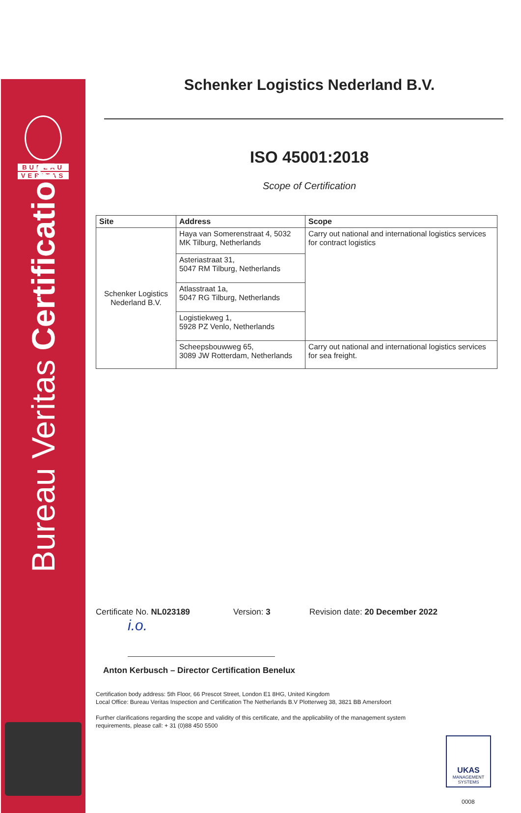BUREAU
VERITAS
Bureau Veritas Certification
Schenker Logistics Nederland B.V.
ISO 45001:2018
Scope of Certification
| Site | Address | Scope |
| --- | --- | --- |
| Schenker Logistics Nederland B.V. | Haya van Somerenstraat 4, 5032 MK Tilburg, Netherlands | Carry out national and international logistics services for contract logistics |
| | Asteriastraat 31, 5047 RM Tilburg, Netherlands | |
| | Atlasstraat 1a, 5047 RG Tilburg, Netherlands | |
| | Logistiekweg 1, 5928 PZ Venlo, Netherlands | |
| | Scheepsbouwweg 65, 3089 JW Rotterdam, Netherlands | Carry out national and international logistics services for sea freight. |
Certificate No. NL023189 Version: 3 Revision date: 20 December 2022
i.o.
Anton Kerbusch – Director Certification Benelux
Certification body address: 5th Floor, 66 Prescot Street, London E1 8HG, United Kingdom
Local Office: Bureau Veritas Inspection and Certification The Netherlands B.V Plotterweg 38, 3821 BB Amersfoort
Further clarifications regarding the scope and validity of this certificate, and the applicability of the management system requirements, please call: + 31 (0)88 450 5500
UKAS
MANAGEMENT
SYSTEMS
0008